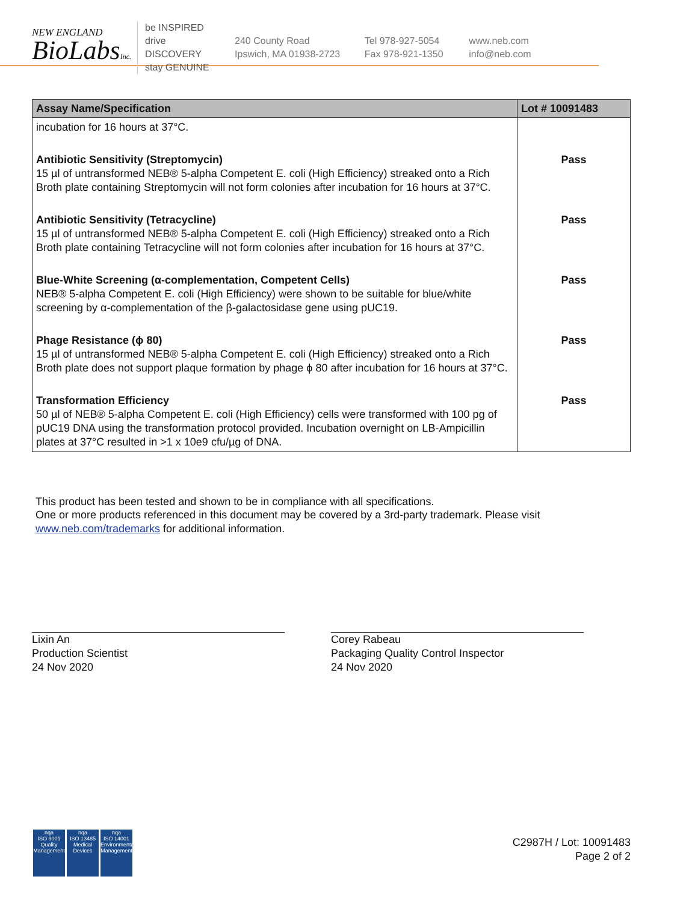NEW ENGLAND
BioLabsInc.
be INSPIRED
drive DISCOVERY
stay GENUINE
240 County Road
Ipswich, MA 01938-2723
Tel 978-927-5054
Fax 978-921-1350
www.neb.com
info@neb.com
| Assay Name/Specification | Lot # 10091483 |
| --- | --- |
| incubation for 16 hours at 37°C. | |
| Antibiotic Sensitivity (Streptomycin) 15 µl of untransformed NEB® 5-alpha Competent E. coli (High Efficiency) streaked onto a Rich Broth plate containing Streptomycin will not form colonies after incubation for 16 hours at 37°C. | Pass |
| Antibiotic Sensitivity (Tetracycline) 15 µl of untransformed NEB® 5-alpha Competent E. coli (High Efficiency) streaked onto a Rich Broth plate containing Tetracycline will not form colonies after incubation for 16 hours at 37°C. | Pass |
| Blue-White Screening (α-complementation, Competent Cells) NEB® 5-alpha Competent E. coli (High Efficiency) were shown to be suitable for blue/white screening by α-complementation of the β-galactosidase gene using pUC19. | Pass |
| Phage Resistance (ϕ 80) 15 µl of untransformed NEB® 5-alpha Competent E. coli (High Efficiency) streaked onto a Rich Broth plate does not support plaque formation by phage ϕ 80 after incubation for 16 hours at 37°C. | Pass |
| Transformation Efficiency 50 µl of NEB® 5-alpha Competent E. coli (High Efficiency) cells were transformed with 100 pg of pUC19 DNA using the transformation protocol provided. Incubation overnight on LB-Ampicillin plates at 37°C resulted in >1 x 10e9 cfu/µg of DNA. | Pass |
This product has been tested and shown to be in compliance with all specifications.
One or more products referenced in this document may be covered by a 3rd-party trademark. Please visit
www.neb.com/trademarks for additional information.
Lixin An
Production Scientist
24 Nov 2020
Corey Rabeau
Packaging Quality Control Inspector
24 Nov 2020
nqa
ISO 9001
Quality Management
nqa
ISO 13485
Medical Devices
nqa
ISO 14001
Environmental Management
C2987H / Lot: 10091483
Page 2 of 2